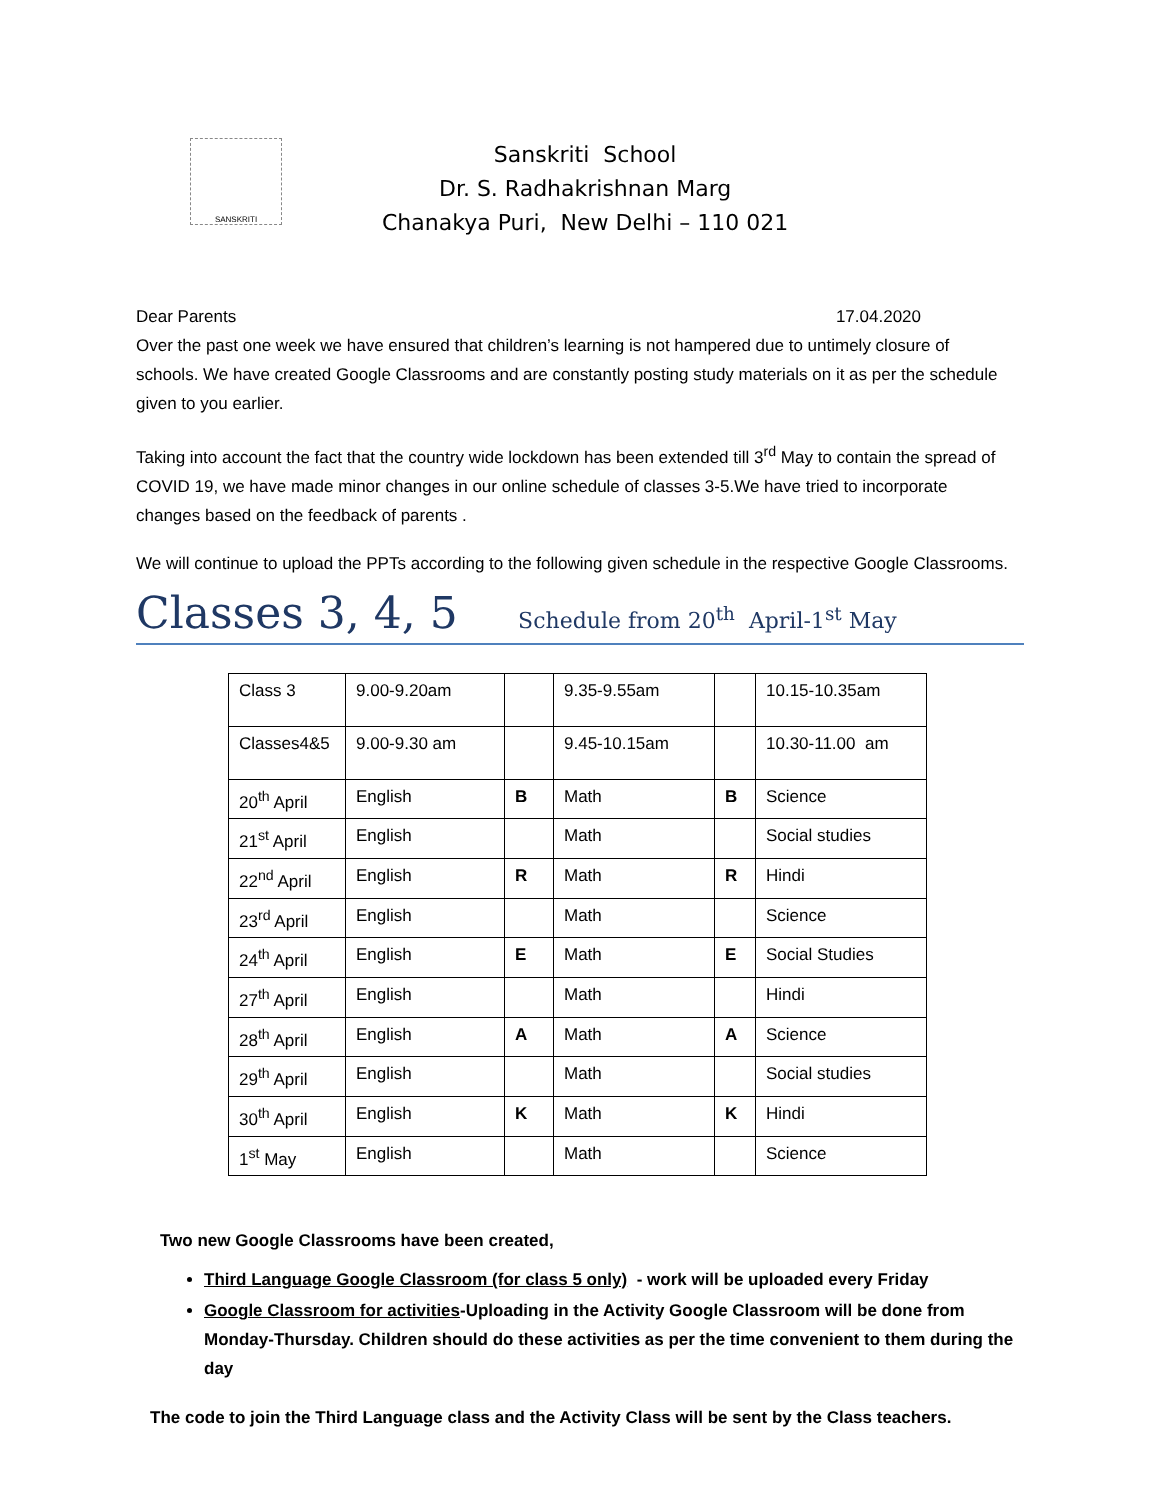SANSKRITI
Sanskriti School
Dr. S. Radhakrishnan Marg
Chanakya Puri, New Delhi – 110 021
Dear Parents 17.04.2020
Over the past one week we have ensured that children’s learning is not hampered due to untimely closure of schools. We have created Google Classrooms and are constantly posting study materials on it as per the schedule given to you earlier.
Taking into account the fact that the country wide lockdown has been extended till 3<sup>rd</sup> May to contain the spread of COVID 19, we have made minor changes in our online schedule of classes 3-5.We have tried to incorporate changes based on the feedback of parents .
We will continue to upload the PPTs according to the following given schedule in the respective Google Classrooms.
Classes 3, 4, 5 Schedule from 20<sup>th</sup> April-1<sup>st</sup> May
| Class 3 | 9.00-9.20am | | 9.35-9.55am | | 10.15-10.35am |
| Classes4&5 | 9.00-9.30 am | | 9.45-10.15am | | 10.30-11.00 am |
| 20<sup>th</sup> April | English | B | Math | B | Science |
| 21<sup>st</sup> April | English | | Math | | Social studies |
| 22<sup>nd</sup> April | English | R | Math | R | Hindi |
| 23<sup>rd</sup> April | English | | Math | | Science |
| 24<sup>th</sup> April | English | E | Math | E | Social Studies |
| 27<sup>th</sup> April | English | | Math | | Hindi |
| 28<sup>th</sup> April | English | A | Math | A | Science |
| 29<sup>th</sup> April | English | | Math | | Social studies |
| 30<sup>th</sup> April | English | K | Math | K | Hindi |
| 1<sup>st</sup> May | English | | Math | | Science |
Two new Google Classrooms have been created,
Third Language Google Classroom (for class 5 only) - work will be uploaded every Friday
Google Classroom for activities-Uploading in the Activity Google Classroom will be done from Monday-Thursday. Children should do these activities as per the time convenient to them during the day
The code to join the Third Language class and the Activity Class will be sent by the Class teachers.